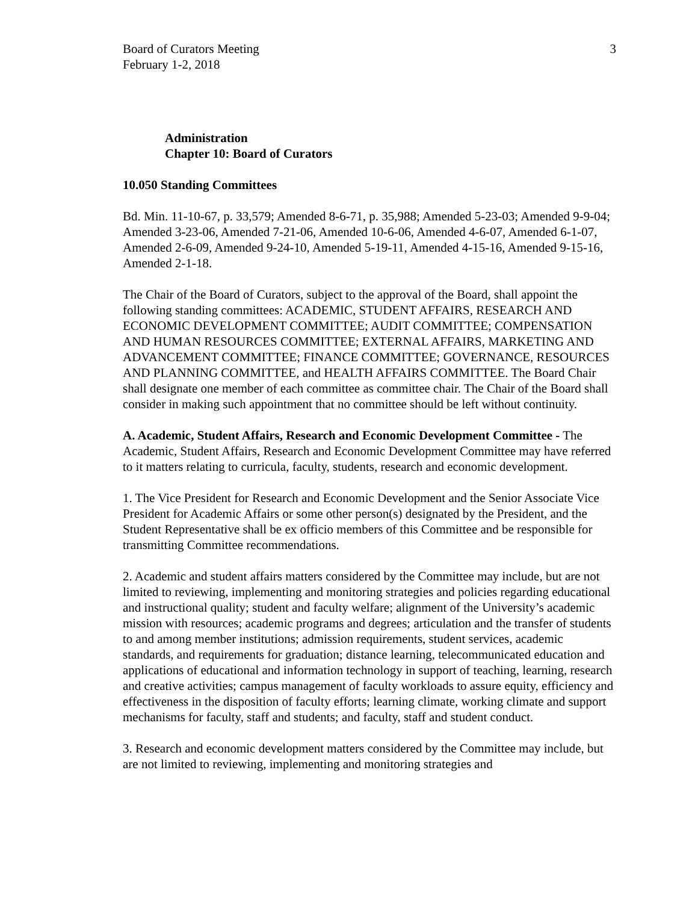Board of Curators Meeting
February 1-2, 2018
3
Administration
Chapter 10: Board of Curators
10.050 Standing Committees
Bd. Min. 11-10-67, p. 33,579; Amended 8-6-71, p. 35,988; Amended 5-23-03; Amended 9-9-04; Amended 3-23-06, Amended 7-21-06, Amended 10-6-06, Amended 4-6-07, Amended 6-1-07, Amended 2-6-09, Amended 9-24-10, Amended 5-19-11, Amended 4-15-16, Amended 9-15-16, Amended 2-1-18.
The Chair of the Board of Curators, subject to the approval of the Board, shall appoint the following standing committees: ACADEMIC, STUDENT AFFAIRS, RESEARCH AND ECONOMIC DEVELOPMENT COMMITTEE; AUDIT COMMITTEE; COMPENSATION AND HUMAN RESOURCES COMMITTEE; EXTERNAL AFFAIRS, MARKETING AND ADVANCEMENT COMMITTEE; FINANCE COMMITTEE; GOVERNANCE, RESOURCES AND PLANNING COMMITTEE, and HEALTH AFFAIRS COMMITTEE. The Board Chair shall designate one member of each committee as committee chair. The Chair of the Board shall consider in making such appointment that no committee should be left without continuity.
A. Academic, Student Affairs, Research and Economic Development Committee - The Academic, Student Affairs, Research and Economic Development Committee may have referred to it matters relating to curricula, faculty, students, research and economic development.
1. The Vice President for Research and Economic Development and the Senior Associate Vice President for Academic Affairs or some other person(s) designated by the President, and the Student Representative shall be ex officio members of this Committee and be responsible for transmitting Committee recommendations.
2. Academic and student affairs matters considered by the Committee may include, but are not limited to reviewing, implementing and monitoring strategies and policies regarding educational and instructional quality; student and faculty welfare; alignment of the University’s academic mission with resources; academic programs and degrees; articulation and the transfer of students to and among member institutions; admission requirements, student services, academic standards, and requirements for graduation; distance learning, telecommunicated education and applications of educational and information technology in support of teaching, learning, research and creative activities; campus management of faculty workloads to assure equity, efficiency and effectiveness in the disposition of faculty efforts; learning climate, working climate and support mechanisms for faculty, staff and students; and faculty, staff and student conduct.
3. Research and economic development matters considered by the Committee may include, but are not limited to reviewing, implementing and monitoring strategies and